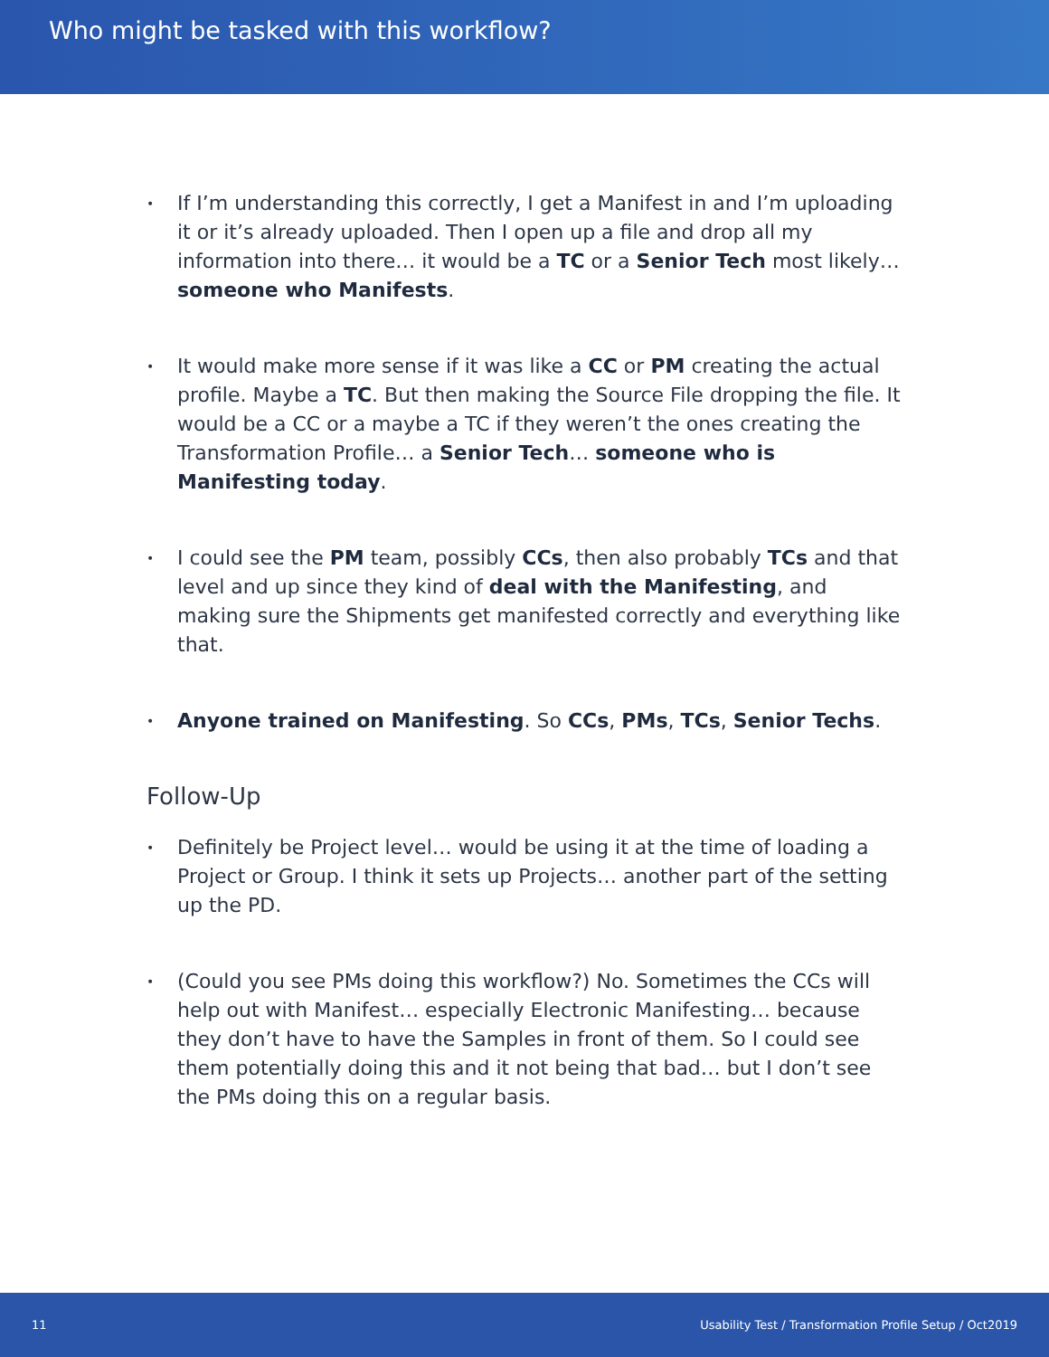Who might be tasked with this workflow?
• If I’m understanding this correctly, I get a Manifest in and I’m uploading it or it’s already uploaded. Then I open up a file and drop all my information into there… it would be a TC or a Senior Tech most likely… someone who Manifests.
• It would make more sense if it was like a CC or PM creating the actual profile. Maybe a TC. But then making the Source File dropping the file. It would be a CC or a maybe a TC if they weren’t the ones creating the Transformation Profile… a Senior Tech… someone who is Manifesting today.
• I could see the PM team, possibly CCs, then also probably TCs and that level and up since they kind of deal with the Manifesting, and making sure the Shipments get manifested correctly and everything like that.
• Anyone trained on Manifesting. So CCs, PMs, TCs, Senior Techs.
Follow-Up
• Definitely be Project level… would be using it at the time of loading a Project or Group. I think it sets up Projects… another part of the setting up the PD.
• (Could you see PMs doing this workflow?) No. Sometimes the CCs will help out with Manifest… especially Electronic Manifesting… because they don’t have to have the Samples in front of them. So I could see them potentially doing this and it not being that bad… but I don’t see the PMs doing this on a regular basis.
11 Usability Test / Transformation Profile Setup / Oct2019